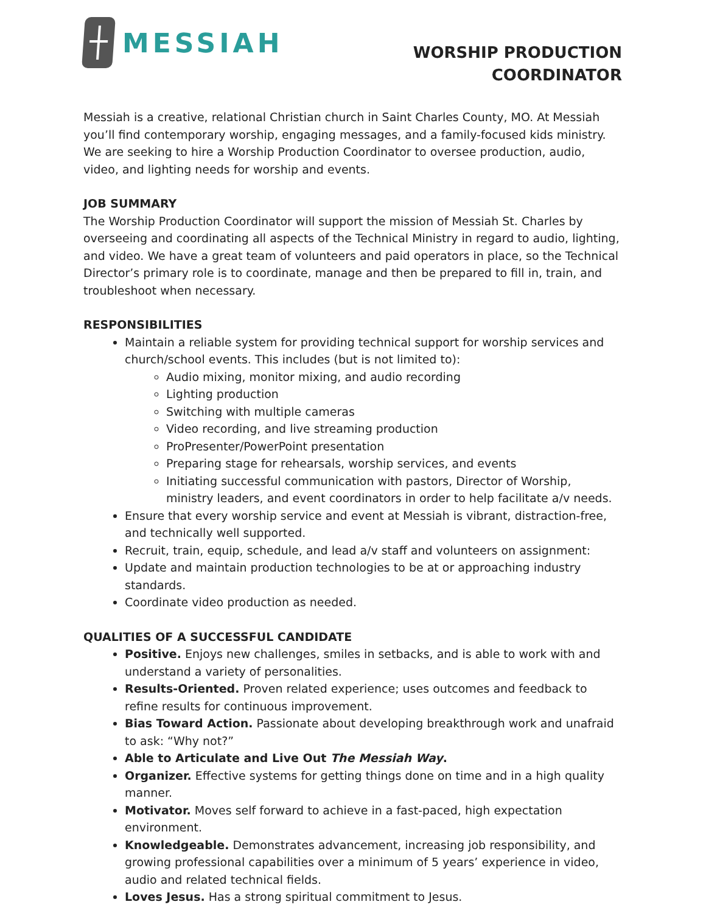MESSIAH
WORSHIP PRODUCTION
COORDINATOR
Messiah is a creative, relational Christian church in Saint Charles County, MO. At Messiah you’ll find contemporary worship, engaging messages, and a family-focused kids ministry. We are seeking to hire a Worship Production Coordinator to oversee production, audio, video, and lighting needs for worship and events.
JOB SUMMARY
The Worship Production Coordinator will support the mission of Messiah St. Charles by overseeing and coordinating all aspects of the Technical Ministry in regard to audio, lighting, and video. We have a great team of volunteers and paid operators in place, so the Technical Director’s primary role is to coordinate, manage and then be prepared to fill in, train, and troubleshoot when necessary.
RESPONSIBILITIES
Maintain a reliable system for providing technical support for worship services and church/school events. This includes (but is not limited to):
Audio mixing, monitor mixing, and audio recording
Lighting production
Switching with multiple cameras
Video recording, and live streaming production
ProPresenter/PowerPoint presentation
Preparing stage for rehearsals, worship services, and events
Initiating successful communication with pastors, Director of Worship, ministry leaders, and event coordinators in order to help facilitate a/v needs.
Ensure that every worship service and event at Messiah is vibrant, distraction-free, and technically well supported.
Recruit, train, equip, schedule, and lead a/v staff and volunteers on assignment:
Update and maintain production technologies to be at or approaching industry standards.
Coordinate video production as needed.
QUALITIES OF A SUCCESSFUL CANDIDATE
Positive. Enjoys new challenges, smiles in setbacks, and is able to work with and understand a variety of personalities.
Results-Oriented. Proven related experience; uses outcomes and feedback to refine results for continuous improvement.
Bias Toward Action. Passionate about developing breakthrough work and unafraid to ask: “Why not?”
Able to Articulate and Live Out The Messiah Way.
Organizer. Effective systems for getting things done on time and in a high quality manner.
Motivator. Moves self forward to achieve in a fast-paced, high expectation environment.
Knowledgeable. Demonstrates advancement, increasing job responsibility, and growing professional capabilities over a minimum of 5 years’ experience in video, audio and related technical fields.
Loves Jesus. Has a strong spiritual commitment to Jesus.